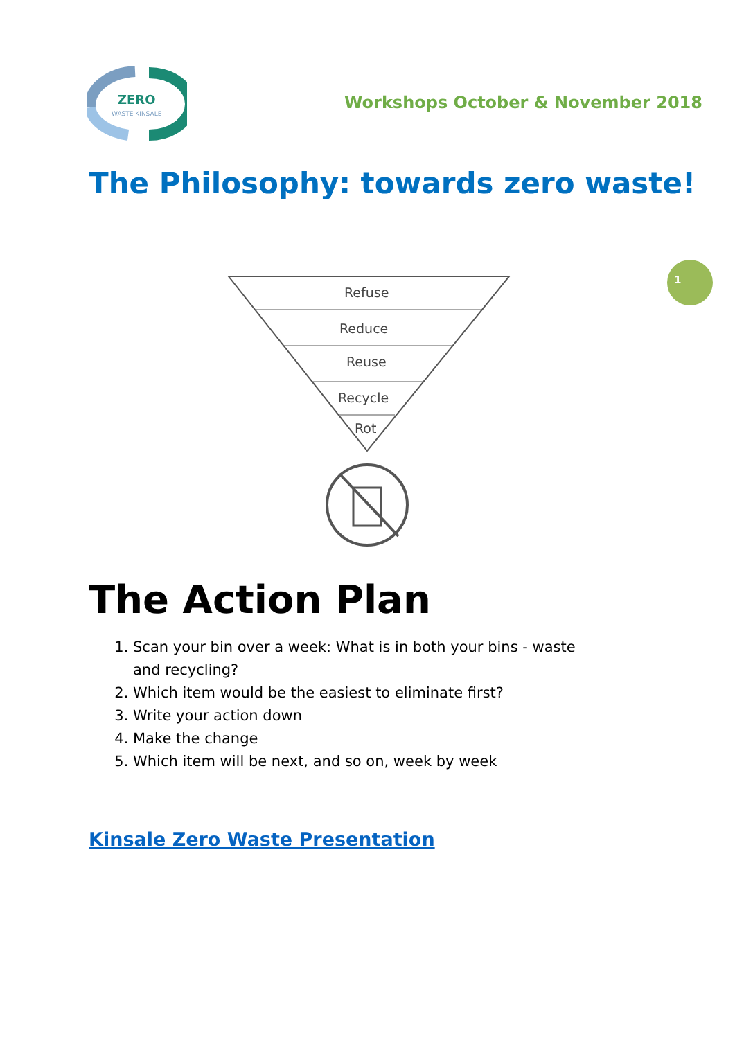ZERO
WASTE KINSALE
Workshops October & November 2018
The Philosophy: towards zero waste!
1
Refuse
Reduce
Reuse
Recycle
Rot
The Action Plan
1. Scan your bin over a week: What is in both your bins - waste and recycling?
2. Which item would be the easiest to eliminate first?
3. Write your action down
4. Make the change
5. Which item will be next, and so on, week by week
Kinsale Zero Waste Presentation